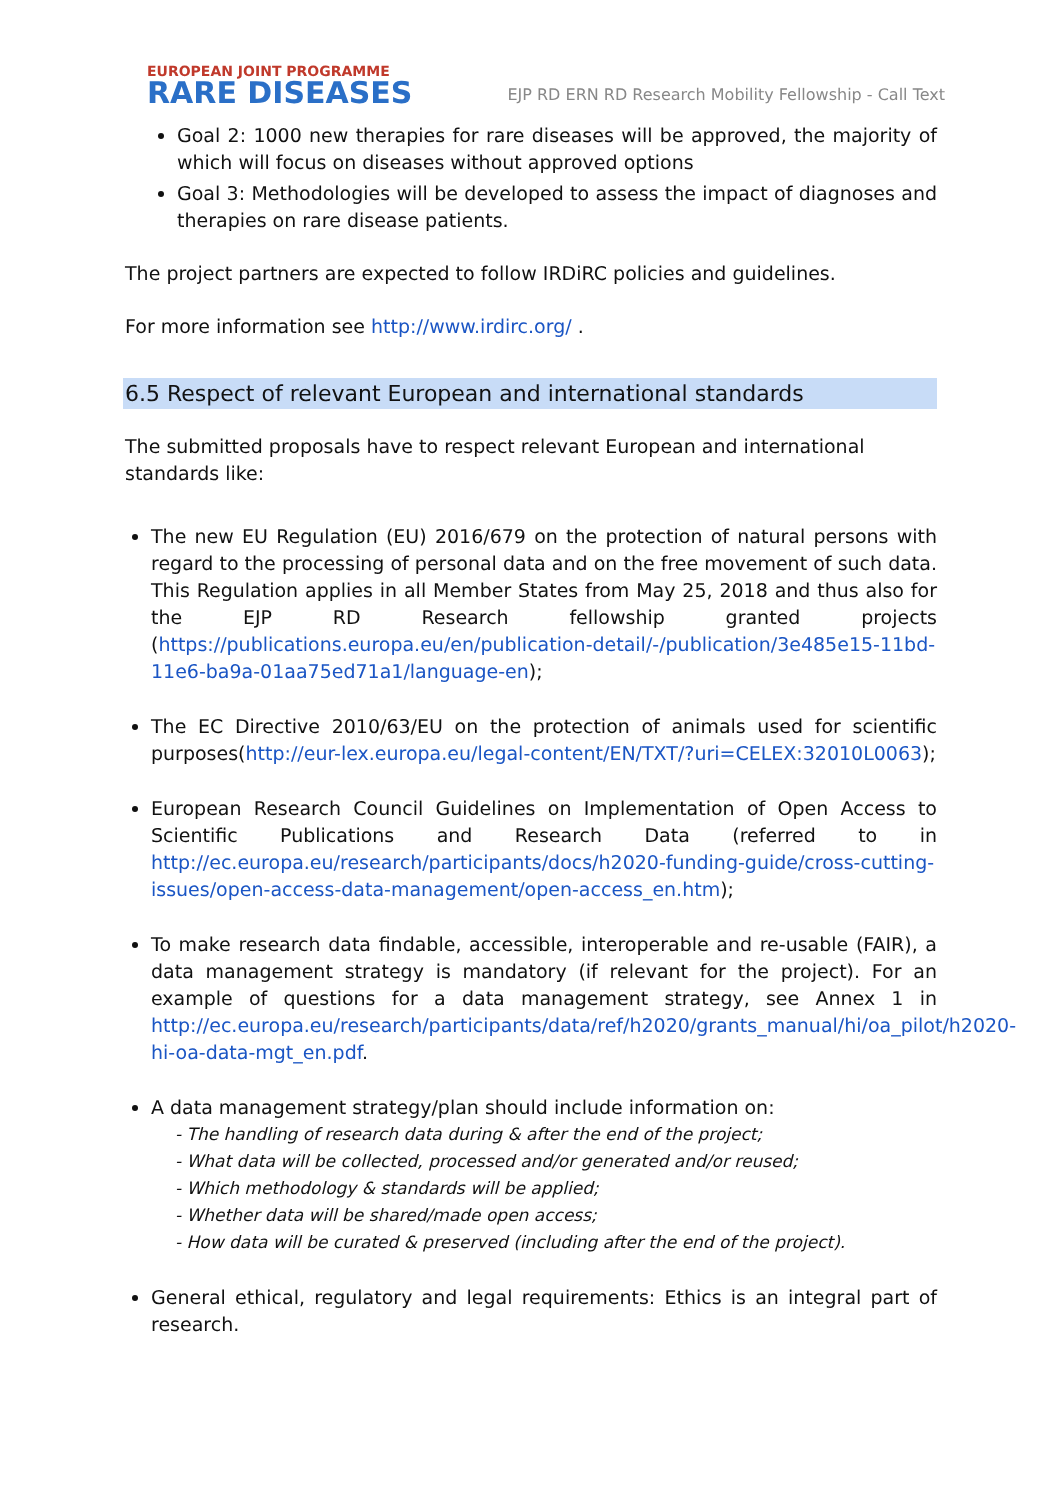EUROPEAN JOINT PROGRAMME
RARE DISEASES
EJP RD ERN RD Research Mobility Fellowship - Call Text
Goal 2: 1000 new therapies for rare diseases will be approved, the majority of which will focus on diseases without approved options
Goal 3: Methodologies will be developed to assess the impact of diagnoses and therapies on rare disease patients.
The project partners are expected to follow IRDiRC policies and guidelines.
For more information see http://www.irdirc.org/ .
6.5 Respect of relevant European and international standards
The submitted proposals have to respect relevant European and international standards like:
The new EU Regulation (EU) 2016/679 on the protection of natural persons with regard to the processing of personal data and on the free movement of such data. This Regulation applies in all Member States from May 25, 2018 and thus also for the EJP RD Research fellowship granted projects (https://publications.europa.eu/en/publication-detail/-/publication/3e485e15-11bd-11e6-ba9a-01aa75ed71a1/language-en);
The EC Directive 2010/63/EU on the protection of animals used for scientific purposes(http://eur-lex.europa.eu/legal-content/EN/TXT/?uri=CELEX:32010L0063);
European Research Council Guidelines on Implementation of Open Access to Scientific Publications and Research Data (referred to in http://ec.europa.eu/research/participants/docs/h2020-funding-guide/cross-cutting-issues/open-access-data-management/open-access_en.htm);
To make research data findable, accessible, interoperable and re-usable (FAIR), a data management strategy is mandatory (if relevant for the project). For an example of questions for a data management strategy, see Annex 1 in http://ec.europa.eu/research/participants/data/ref/h2020/grants_manual/hi/oa_pilot/h2020-hi-oa-data-mgt_en.pdf.
A data management strategy/plan should include information on:
- The handling of research data during & after the end of the project;
- What data will be collected, processed and/or generated and/or reused;
- Which methodology & standards will be applied;
- Whether data will be shared/made open access;
- How data will be curated & preserved (including after the end of the project).
General ethical, regulatory and legal requirements: Ethics is an integral part of research.